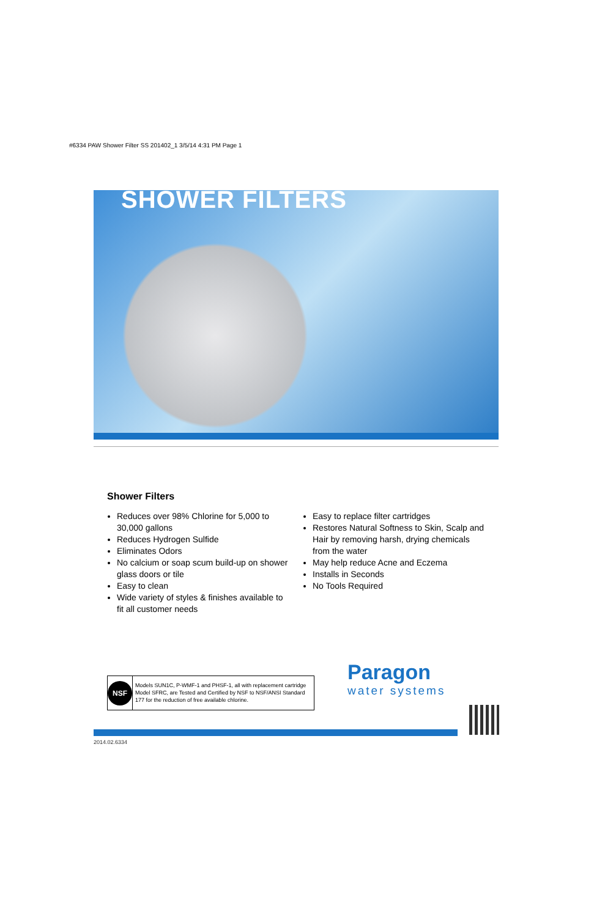#6334 PAW Shower Filter SS 201402_1 3/5/14 4:31 PM Page 1
SHOWER FILTERS
Shower Filters
Reduces over 98% Chlorine for 5,000 to 30,000 gallons
Reduces Hydrogen Sulfide
Eliminates Odors
No calcium or soap scum build-up on shower glass doors or tile
Easy to clean
Wide variety of styles & finishes available to fit all customer needs
Easy to replace filter cartridges
Restores Natural Softness to Skin, Scalp and Hair by removing harsh, drying chemicals from the water
May help reduce Acne and Eczema
Installs in Seconds
No Tools Required
NSF
Models SUN1C, P-WMF-1 and PHSF-1, all with replacement cartridge Model SFRC, are Tested and Certified by NSF to NSF/ANSI Standard 177 for the reduction of free available chlorine.
Paragon
water systems
2014.02.6334